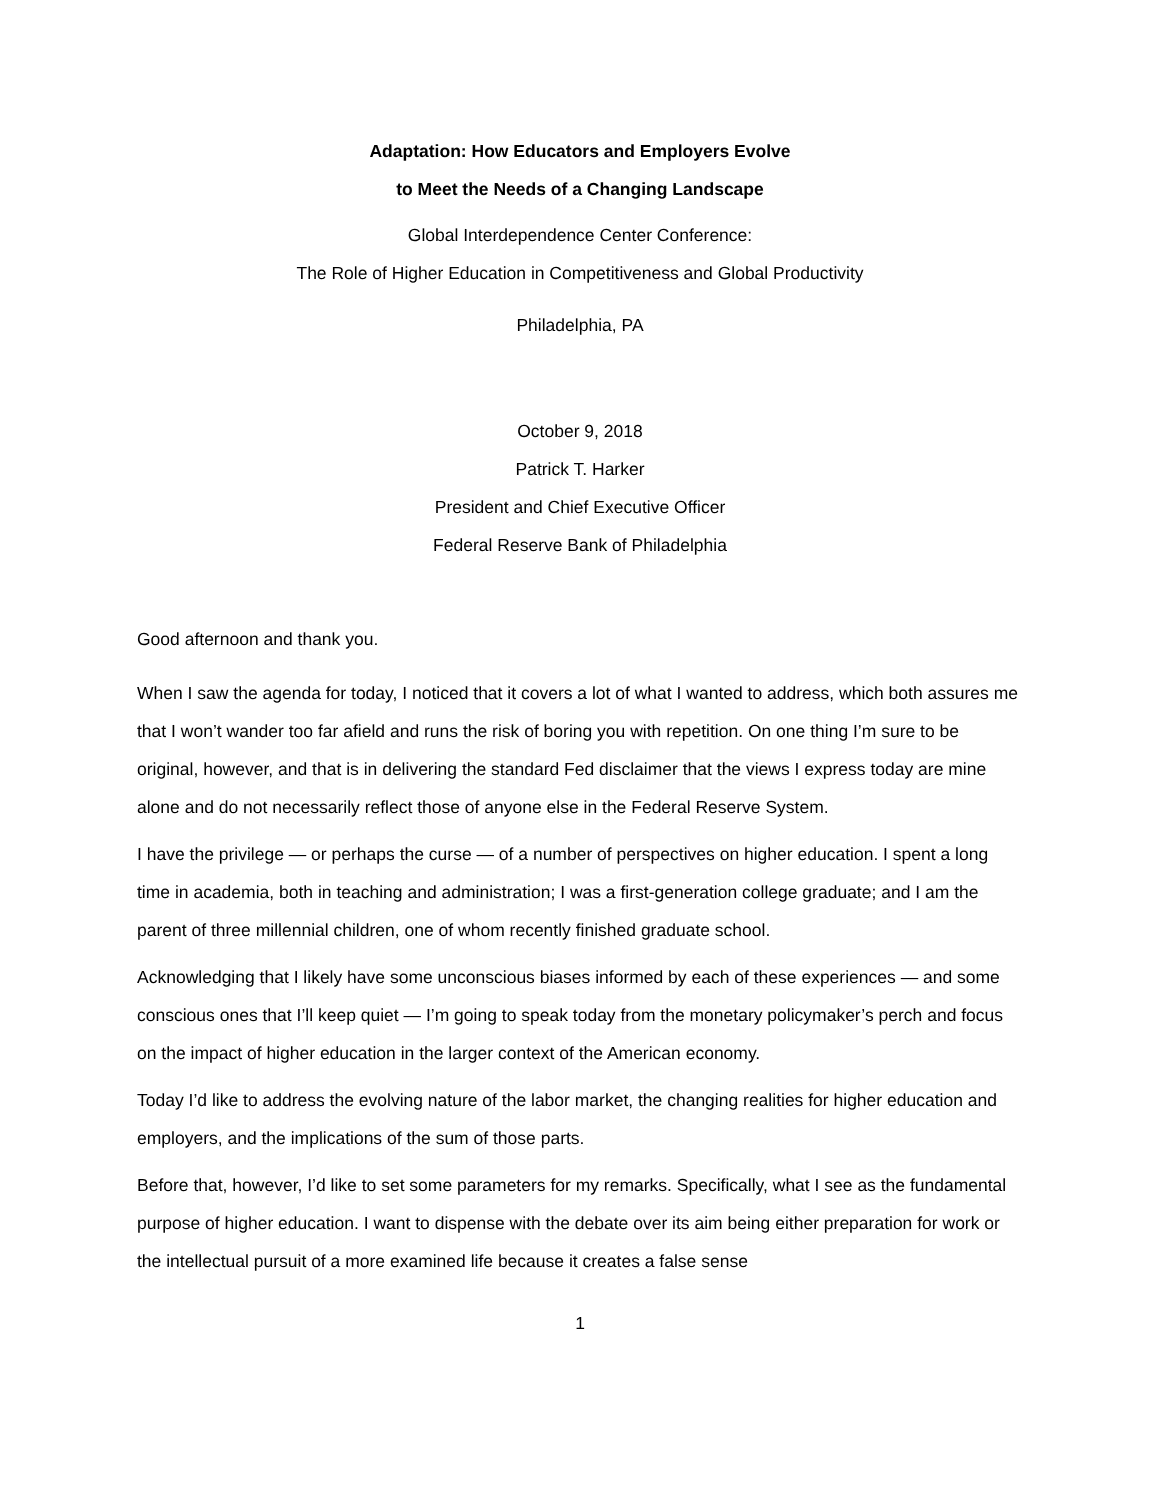Adaptation: How Educators and Employers Evolve
to Meet the Needs of a Changing Landscape
Global Interdependence Center Conference:
The Role of Higher Education in Competitiveness and Global Productivity
Philadelphia, PA
October 9, 2018
Patrick T. Harker
President and Chief Executive Officer
Federal Reserve Bank of Philadelphia
Good afternoon and thank you.
When I saw the agenda for today, I noticed that it covers a lot of what I wanted to address, which both assures me that I won’t wander too far afield and runs the risk of boring you with repetition. On one thing I’m sure to be original, however, and that is in delivering the standard Fed disclaimer that the views I express today are mine alone and do not necessarily reflect those of anyone else in the Federal Reserve System.
I have the privilege — or perhaps the curse — of a number of perspectives on higher education. I spent a long time in academia, both in teaching and administration; I was a first-generation college graduate; and I am the parent of three millennial children, one of whom recently finished graduate school.
Acknowledging that I likely have some unconscious biases informed by each of these experiences — and some conscious ones that I’ll keep quiet — I’m going to speak today from the monetary policymaker’s perch and focus on the impact of higher education in the larger context of the American economy.
Today I’d like to address the evolving nature of the labor market, the changing realities for higher education and employers, and the implications of the sum of those parts.
Before that, however, I’d like to set some parameters for my remarks. Specifically, what I see as the fundamental purpose of higher education. I want to dispense with the debate over its aim being either preparation for work or the intellectual pursuit of a more examined life because it creates a false sense
1